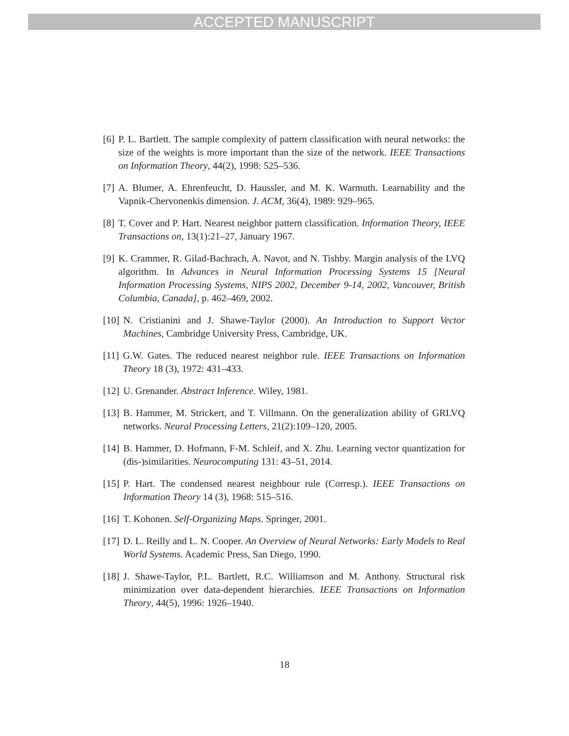ACCEPTED MANUSCRIPT
[6] P. L. Bartlett. The sample complexity of pattern classification with neural networks: the size of the weights is more important than the size of the network. IEEE Transactions on Information Theory, 44(2), 1998: 525–536.
[7] A. Blumer, A. Ehrenfeucht, D. Haussler, and M. K. Warmuth. Learnability and the Vapnik-Chervonenkis dimension. J. ACM, 36(4), 1989: 929–965.
[8] T. Cover and P. Hart. Nearest neighbor pattern classification. Information Theory, IEEE Transactions on, 13(1):21–27, January 1967.
[9] K. Crammer, R. Gilad-Bachrach, A. Navot, and N. Tishby. Margin analysis of the LVQ algorithm. In Advances in Neural Information Processing Systems 15 [Neural Information Processing Systems, NIPS 2002, December 9-14, 2002, Vancouver, British Columbia, Canada], p. 462–469, 2002.
[10] N. Cristianini and J. Shawe-Taylor (2000). An Introduction to Support Vector Machines, Cambridge University Press, Cambridge, UK.
[11] G.W. Gates. The reduced nearest neighbor rule. IEEE Transactions on Information Theory 18 (3), 1972: 431–433.
[12] U. Grenander. Abstract Inference. Wiley, 1981.
[13] B. Hammer, M. Strickert, and T. Villmann. On the generalization ability of GRLVQ networks. Neural Processing Letters, 21(2):109–120, 2005.
[14] B. Hammer, D. Hofmann, F-M. Schleif, and X. Zhu. Learning vector quantization for (dis-)similarities. Neurocomputing 131: 43–51, 2014.
[15] P. Hart. The condensed nearest neighbour rule (Corresp.). IEEE Transactions on Information Theory 14 (3), 1968: 515–516.
[16] T. Kohonen. Self-Organizing Maps. Springer, 2001.
[17] D. L. Reilly and L. N. Cooper. An Overview of Neural Networks: Early Models to Real World Systems. Academic Press, San Diego, 1990.
[18] J. Shawe-Taylor, P.L. Bartlett, R.C. Williamson and M. Anthony. Structural risk minimization over data-dependent hierarchies. IEEE Transactions on Information Theory, 44(5), 1996: 1926–1940.
18